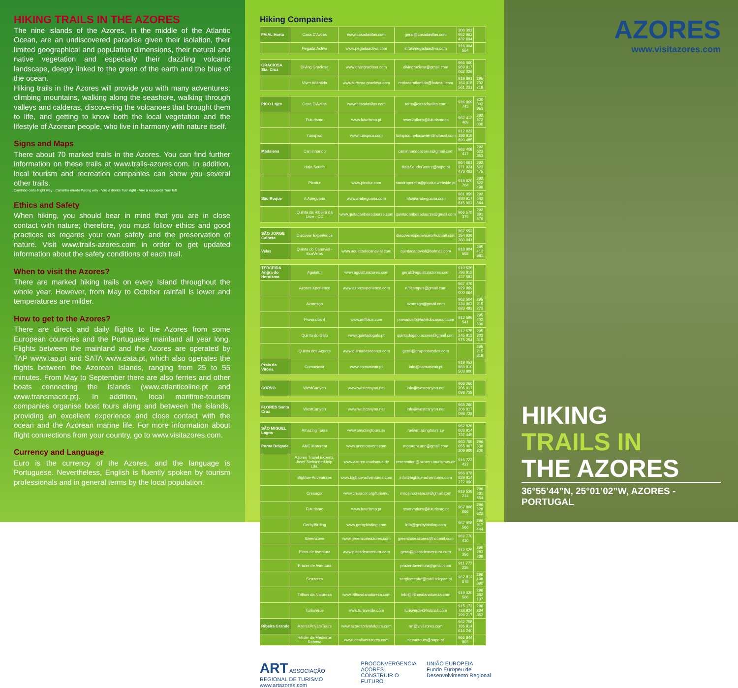HIKING TRAILS IN THE AZORES
The nine islands of the Azores, in the middle of the Atlantic Ocean, are an undiscovered paradise given their isolation, their limited geographical and population dimensions, their natural and native vegetation and especially their dazzling volcanic landscape, deeply linked to the green of the earth and the blue of the ocean.
Hiking trails in the Azores will provide you with many adventures: climbing mountains, walking along the seashore, walking through valleys and calderas, discovering the volcanoes that brought them to life, and getting to know both the local vegetation and the lifestyle of Azorean people, who live in harmony with nature itself.
Signs and Maps
There about 70 marked trails in the Azores. You can find further information on these trails at www.trails-azores.com. In addition, local tourism and recreation companies can show you several other trails.
Caminho certo Right way · Caminho errado Wrong way · Vire à direita Turn right · Vire à esquerda Turn left
Ethics and Safety
When hiking, you should bear in mind that you are in close contact with nature; therefore, you must follow ethics and good practices as regards your own safety and the preservation of nature. Visit www.trails-azores.com in order to get updated information about the safety conditions of each trail.
When to visit the Azores?
There are marked hiking trails on every Island throughout the whole year. However, from May to October rainfall is lower and temperatures are milder.
How to get to the Azores?
There are direct and daily flights to the Azores from some European countries and the Portuguese mainland all year long. Flights between the mainland and the Azores are operated by TAP www.tap.pt and SATA www.sata.pt, which also operates the flights between the Azorean Islands, ranging from 25 to 55 minutes. From May to September there are also ferries and other boats connecting the islands (www.atlanticoline.pt and www.transmacor.pt). In addition, local maritime-tourism companies organise boat tours along and between the islands, providing an excellent experience and close contact with the ocean and the Azorean marine life. For more information about flight connections from your country, go to www.visitazores.com.
Currency and Language
Euro is the currency of the Azores, and the language is Portuguese. Nevertheless, English is fluently spoken by tourism professionals and in general terms by the local population.
Hiking Companies
| FAIAL Horta | Casa D'Avilas | www.casadavilas.com | geral@casadavilas.com | 300 302 952 962 432 694 | |
| | Pegada Activa | www.pegadaactiva.com | info@pegadaactiva.com | 916 004 554 | |
| GRACIOSA Sta. Cruz | Diving Graciosa | www.divingraciosa.com | divingraciosa@gmail.com | 966 060 969 917 062 029 | |
| | Viver Atlântida | www.turismo-graciosa.com | rentacaratlantida@hotmail.com | 919 891 164 918 561 231 | 295 732 718 |
| PICO Lajes | Casa D'Avilas | www.casadavilas.com | torre@casadavilas.com | 926 969 743 | 300 302 953 |
| | Futurismo | www.futurismo.pt | reservations@futurismo.pt | 962 413 409 | 292 672 000 |
| | Turispico | www.turispico.com | turispico.neliaxavier@hotmail.com | 912 622 198 919 890 485 | |
| Madalena | Caminhando | | caminhandoazores@gmail.com | 962 408 417 | 292 623 353 |
| | Haja Saude | | HajaSaudeCentre@sapo.pt | 964 661 971 924 478 402 | 292 623 475 |
| | Picotur | www.picotur.com | sandrapereira@picotur.webside.pt | 918 620 704 | 292 622 499 |
| São Roque | A Abegoaria | www.a-abegoaria.com | info@a-abegoaria.com | 961 959 930 917 815 902 | 292 642 884 |
| | Quinta da Ribeira da Urze - CC | www.quitadaribeiradaurze.com | quintadaribeiradaurze@gmail.com | 966 578 379 | 292 391 579 |
| SÃO JORGE Calheta | Discover Experience | | discoverexperience@hotmail.com | 967 552 354 926 360 041 | |
| Velas | Quinta do Canavial - EcoVelas | www.aquintadocanavial.com | quintacanavial@hotmail.com | 918 904 568 | 295 412 981 |
| TERCEIRA Angra do Heroísmo | Aguiatur | www.aguiaturazores.com | geral@aguiaturazores.com | 910 539 796 913 437 582 | |
| | Azores Xperience | www.azoresxperience.com | ruifcampos@gmail.com | 967 476 929 969 000 664 | |
| | Azoresgo | | azoresgo@gmail.com | 962 504 324 962 683 482 | 295 215 273 |
| | Prova dos 4 | www.anfibius.com | provados4@hoteldocaracol.com | 912 595 541 | 295 402 600 |
| | Quinta do Galo | www.quintadogalo.pt | quintadogalo.acores@gmail.com | 912 575 245 912 575 254 | 295 333 315 |
| | Quinta dos Açores | www.quintadosacores.com | geral@grupobarcelos.com | | 295 215 818 |
| Praia da Vitória | Comunicair | www.comunicair.pt | info@comunicair.pt | 919 052 869 910 503 800 | |
| CORVO | WestCanyon | www.westcanyon.net | info@westcanyon.net | 968 266 206 917 098 728 | |
| FLORES Santa Cruz | WestCanyon | www.westcanyon.net | info@westcanyon.net | 968 266 206 917 098 728 | |
| SÃO MIGUEL Lagoa | Amazing Tours | www.amazingtours.se | ra@amazingtours.se | 962 526 603 914 737 445 | |
| Ponta Delgada | ANC Motorent | www.ancmotorent.com | motorent.anc@gmail.com | 963 765 055 967 309 909 | 296 630 300 |
| | Azoren Travel Experts, Josef SteiningerUnip. Lda. | www.azoren-tourismus.de | reservation@azoren-tourismus.de | 916 723 437 | |
| | Bigblue-Adventures | www.bigblue-adventures.com | info@bigblue-adventures.com | 966 078 829 914 372 990 | |
| | Cresaçor | www.cresacor.org/turismo/ | msoeirocresacor@gmail.com | 919 538 214 | 296 281 554 |
| | Futurismo | www.futurismo.pt | reservations@futurismo.pt | 967 808 666 | 296 628 522 |
| | GerbyBirding | www.gerbybirding.com | info@gerbybirding.com | 967 958 566 | 296 917 444 |
| | Greenzone | www.greenzoneazores.com | greenzoneazores@hotmail.com | 962 770 410 | |
| | Picos de Aventura | www.picosdeaventura.com | geral@picosdeaventura.com | 912 525 356 | 296 283 288 |
| | Prazer de Aventura | | prazerdaventura@gmail.com | 911 772 235 | |
| | Seazores | | sergiomestre@mail.telepac.pt | 962 812 678 | 296 498 090 |
| | Trilhos da Natureza | www.trilhosdanatureza.com | info@trilhosdanatureza.com | 919 020 506 | 296 382 137 |
| | Turisverde | www.turisverde.com | turisverde@hotmail.com | 915 172 738 924 399 217 | 296 284 362 |
| Ribeira Grande | AzoresPrivateTours | www.azoresprivatetours.com | rm@vivazores.com | 962 758 186 914 616 240 | |
| | Hélder de Medeiros Raposo | www.localtursazores.com | oceantours@sapo.pt | 966 844 865 | |
ART ASSOCIAÇÃO REGIONAL DE TURISMO
www.artazores.com
PROCONVERGENCIA AÇORES
CONSTRUIR O FUTURO
UNIÃO EUROPEIA
Fundo Europeu de Desenvolvimento Regional
AZORES
www.visitazores.com
HIKING
TRAILS IN
THE AZORES
36°55’44”N, 25°01’02”W, AZORES - PORTUGAL